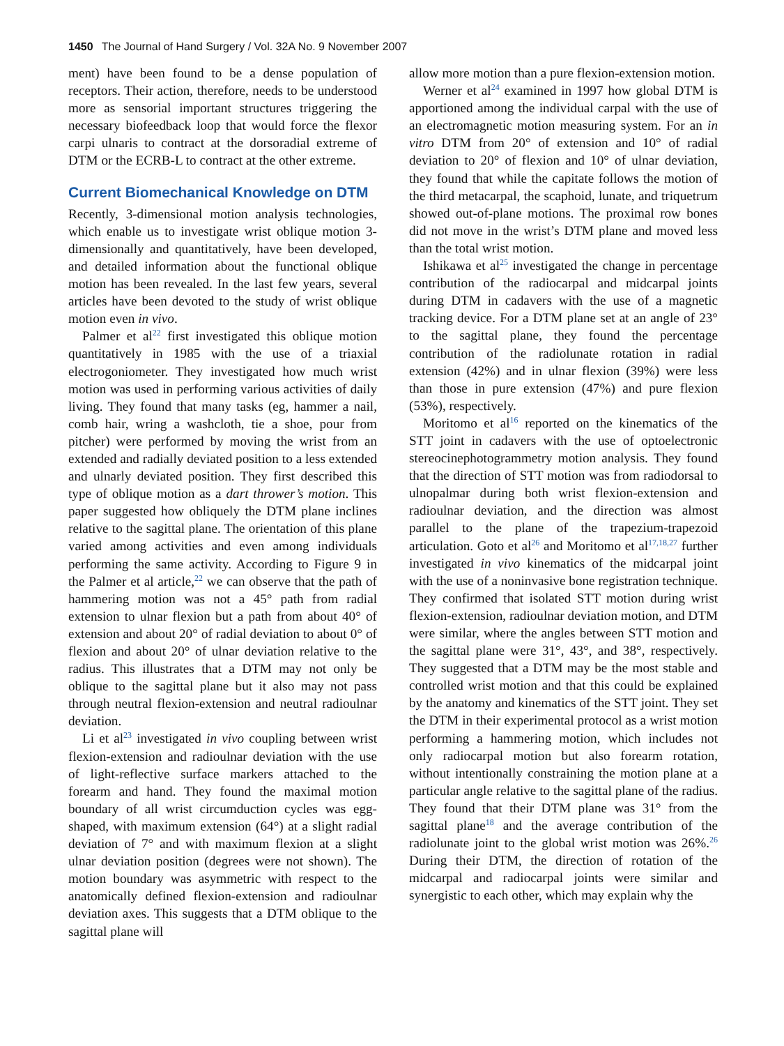1450 The Journal of Hand Surgery / Vol. 32A No. 9 November 2007
ment) have been found to be a dense population of receptors. Their action, therefore, needs to be understood more as sensorial important structures triggering the necessary biofeedback loop that would force the flexor carpi ulnaris to contract at the dorsoradial extreme of DTM or the ECRB-L to contract at the other extreme.
Current Biomechanical Knowledge on DTM
Recently, 3-dimensional motion analysis technologies, which enable us to investigate wrist oblique motion 3-dimensionally and quantitatively, have been developed, and detailed information about the functional oblique motion has been revealed. In the last few years, several articles have been devoted to the study of wrist oblique motion even in vivo.
Palmer et al<sup>22</sup> first investigated this oblique motion quantitatively in 1985 with the use of a triaxial electrogoniometer. They investigated how much wrist motion was used in performing various activities of daily living. They found that many tasks (eg, hammer a nail, comb hair, wring a washcloth, tie a shoe, pour from pitcher) were performed by moving the wrist from an extended and radially deviated position to a less extended and ulnarly deviated position. They first described this type of oblique motion as a dart thrower’s motion. This paper suggested how obliquely the DTM plane inclines relative to the sagittal plane. The orientation of this plane varied among activities and even among individuals performing the same activity. According to Figure 9 in the Palmer et al article,<sup>22</sup> we can observe that the path of hammering motion was not a 45° path from radial extension to ulnar flexion but a path from about 40° of extension and about 20° of radial deviation to about 0° of flexion and about 20° of ulnar deviation relative to the radius. This illustrates that a DTM may not only be oblique to the sagittal plane but it also may not pass through neutral flexion-extension and neutral radioulnar deviation.
Li et al<sup>23</sup> investigated in vivo coupling between wrist flexion-extension and radioulnar deviation with the use of light-reflective surface markers attached to the forearm and hand. They found the maximal motion boundary of all wrist circumduction cycles was egg-shaped, with maximum extension (64°) at a slight radial deviation of 7° and with maximum flexion at a slight ulnar deviation position (degrees were not shown). The motion boundary was asymmetric with respect to the anatomically defined flexion-extension and radioulnar deviation axes. This suggests that a DTM oblique to the sagittal plane will
allow more motion than a pure flexion-extension motion.
Werner et al<sup>24</sup> examined in 1997 how global DTM is apportioned among the individual carpal with the use of an electromagnetic motion measuring system. For an in vitro DTM from 20° of extension and 10° of radial deviation to 20° of flexion and 10° of ulnar deviation, they found that while the capitate follows the motion of the third metacarpal, the scaphoid, lunate, and triquetrum showed out-of-plane motions. The proximal row bones did not move in the wrist’s DTM plane and moved less than the total wrist motion.
Ishikawa et al<sup>25</sup> investigated the change in percentage contribution of the radiocarpal and midcarpal joints during DTM in cadavers with the use of a magnetic tracking device. For a DTM plane set at an angle of 23° to the sagittal plane, they found the percentage contribution of the radiolunate rotation in radial extension (42%) and in ulnar flexion (39%) were less than those in pure extension (47%) and pure flexion (53%), respectively.
Moritomo et al<sup>16</sup> reported on the kinematics of the STT joint in cadavers with the use of optoelectronic stereocinephotogrammetry motion analysis. They found that the direction of STT motion was from radiodorsal to ulnopalmar during both wrist flexion-extension and radioulnar deviation, and the direction was almost parallel to the plane of the trapezium-trapezoid articulation. Goto et al<sup>26</sup> and Moritomo et al<sup>17,18,27</sup> further investigated in vivo kinematics of the midcarpal joint with the use of a noninvasive bone registration technique. They confirmed that isolated STT motion during wrist flexion-extension, radioulnar deviation motion, and DTM were similar, where the angles between STT motion and the sagittal plane were 31°, 43°, and 38°, respectively. They suggested that a DTM may be the most stable and controlled wrist motion and that this could be explained by the anatomy and kinematics of the STT joint. They set the DTM in their experimental protocol as a wrist motion performing a hammering motion, which includes not only radiocarpal motion but also forearm rotation, without intentionally constraining the motion plane at a particular angle relative to the sagittal plane of the radius. They found that their DTM plane was 31° from the sagittal plane<sup>18</sup> and the average contribution of the radiolunate joint to the global wrist motion was 26%.<sup>26</sup> During their DTM, the direction of rotation of the midcarpal and radiocarpal joints were similar and synergistic to each other, which may explain why the